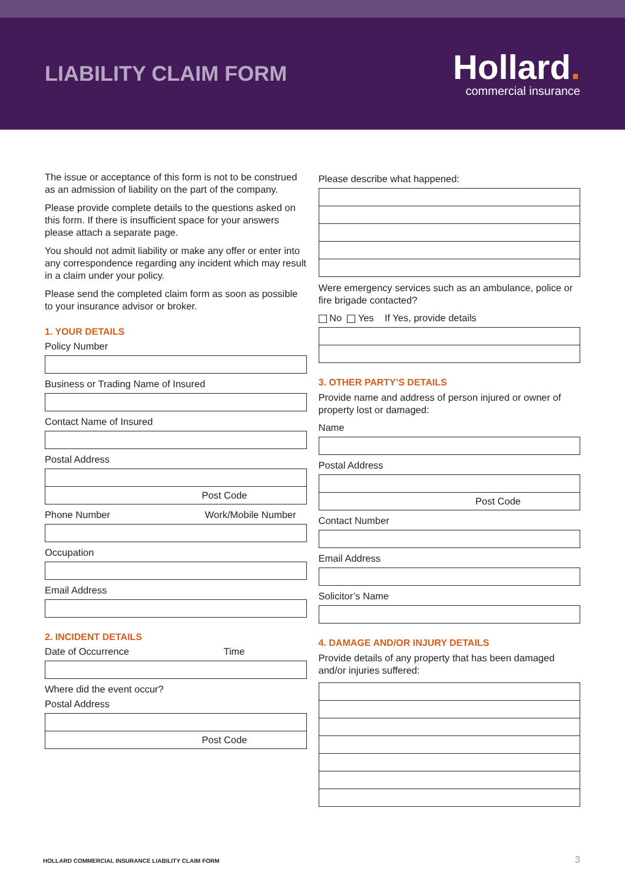LIABILITY CLAIM FORM
Hollard.
commercial insurance
The issue or acceptance of this form is not to be construed as an admission of liability on the part of the company.
Please provide complete details to the questions asked on this form. If there is insufficient space for your answers please attach a separate page.
You should not admit liability or make any offer or enter into any correspondence regarding any incident which may result in a claim under your policy.
Please send the completed claim form as soon as possible to your insurance advisor or broker.
1. YOUR DETAILS
Policy Number
Business or Trading Name of Insured
Contact Name of Insured
Postal Address
Post Code
Phone Number Work/Mobile Number
Occupation
Email Address
2. INCIDENT DETAILS
Date of Occurrence Time
Where did the event occur?
Postal Address
Post Code
Please describe what happened:
Were emergency services such as an ambulance, police or fire brigade contacted?
No Yes If Yes, provide details
3. OTHER PARTY’S DETAILS
Provide name and address of person injured or owner of property lost or damaged:
Name
Postal Address
Post Code
Contact Number
Email Address
Solicitor’s Name
4. DAMAGE AND/OR INJURY DETAILS
Provide details of any property that has been damaged and/or injuries suffered:
HOLLARD COMMERCIAL INSURANCE LIABILITY CLAIM FORM
3